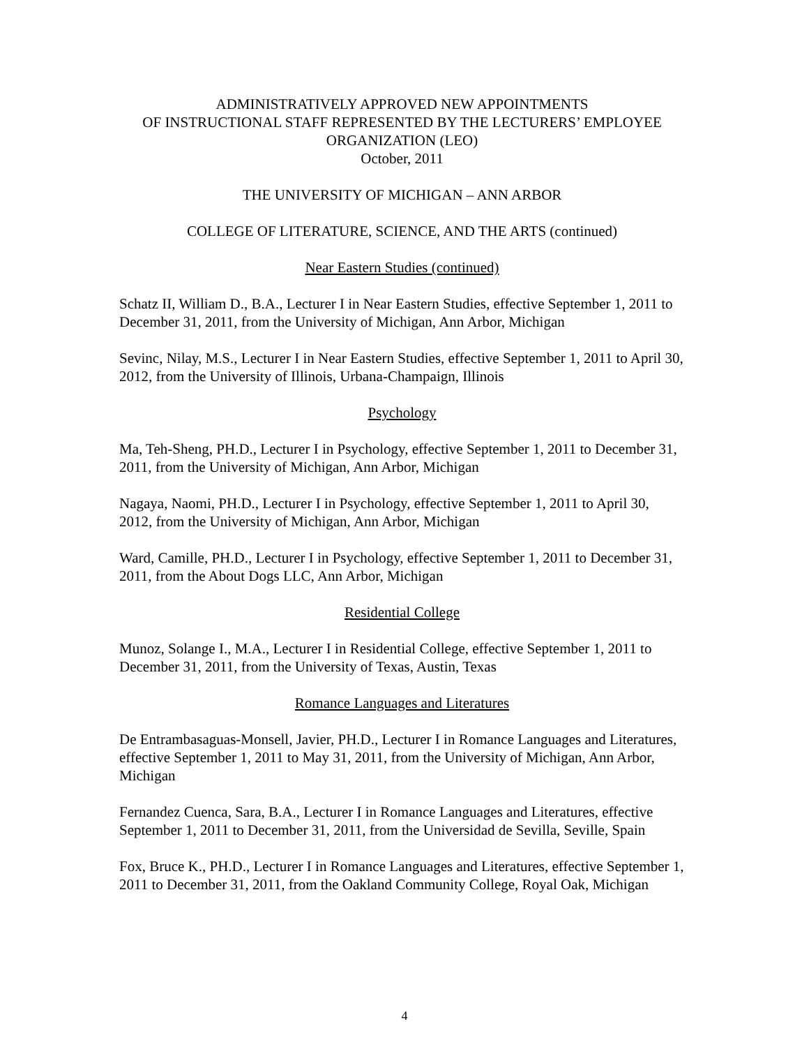ADMINISTRATIVELY APPROVED NEW APPOINTMENTS
OF INSTRUCTIONAL STAFF REPRESENTED BY THE LECTURERS’ EMPLOYEE ORGANIZATION (LEO)
October, 2011
THE UNIVERSITY OF MICHIGAN – ANN ARBOR
COLLEGE OF LITERATURE, SCIENCE, AND THE ARTS (continued)
Near Eastern Studies (continued)
Schatz II, William D., B.A., Lecturer I in Near Eastern Studies, effective September 1, 2011 to December 31, 2011, from the University of Michigan, Ann Arbor, Michigan
Sevinc, Nilay, M.S., Lecturer I in Near Eastern Studies, effective September 1, 2011 to April 30, 2012, from the University of Illinois, Urbana-Champaign, Illinois
Psychology
Ma, Teh-Sheng, PH.D., Lecturer I in Psychology, effective September 1, 2011 to December 31, 2011, from the University of Michigan, Ann Arbor, Michigan
Nagaya, Naomi, PH.D., Lecturer I in Psychology, effective September 1, 2011 to April 30, 2012, from the University of Michigan, Ann Arbor, Michigan
Ward, Camille, PH.D., Lecturer I in Psychology, effective September 1, 2011 to December 31, 2011, from the About Dogs LLC, Ann Arbor, Michigan
Residential College
Munoz, Solange I., M.A., Lecturer I in Residential College, effective September 1, 2011 to December 31, 2011, from the University of Texas, Austin, Texas
Romance Languages and Literatures
De Entrambasaguas-Monsell, Javier, PH.D., Lecturer I in Romance Languages and Literatures, effective September 1, 2011 to May 31, 2011, from the University of Michigan, Ann Arbor, Michigan
Fernandez Cuenca, Sara, B.A., Lecturer I in Romance Languages and Literatures, effective September 1, 2011 to December 31, 2011, from the Universidad de Sevilla, Seville, Spain
Fox, Bruce K., PH.D., Lecturer I in Romance Languages and Literatures, effective September 1, 2011 to December 31, 2011, from the Oakland Community College, Royal Oak, Michigan
4